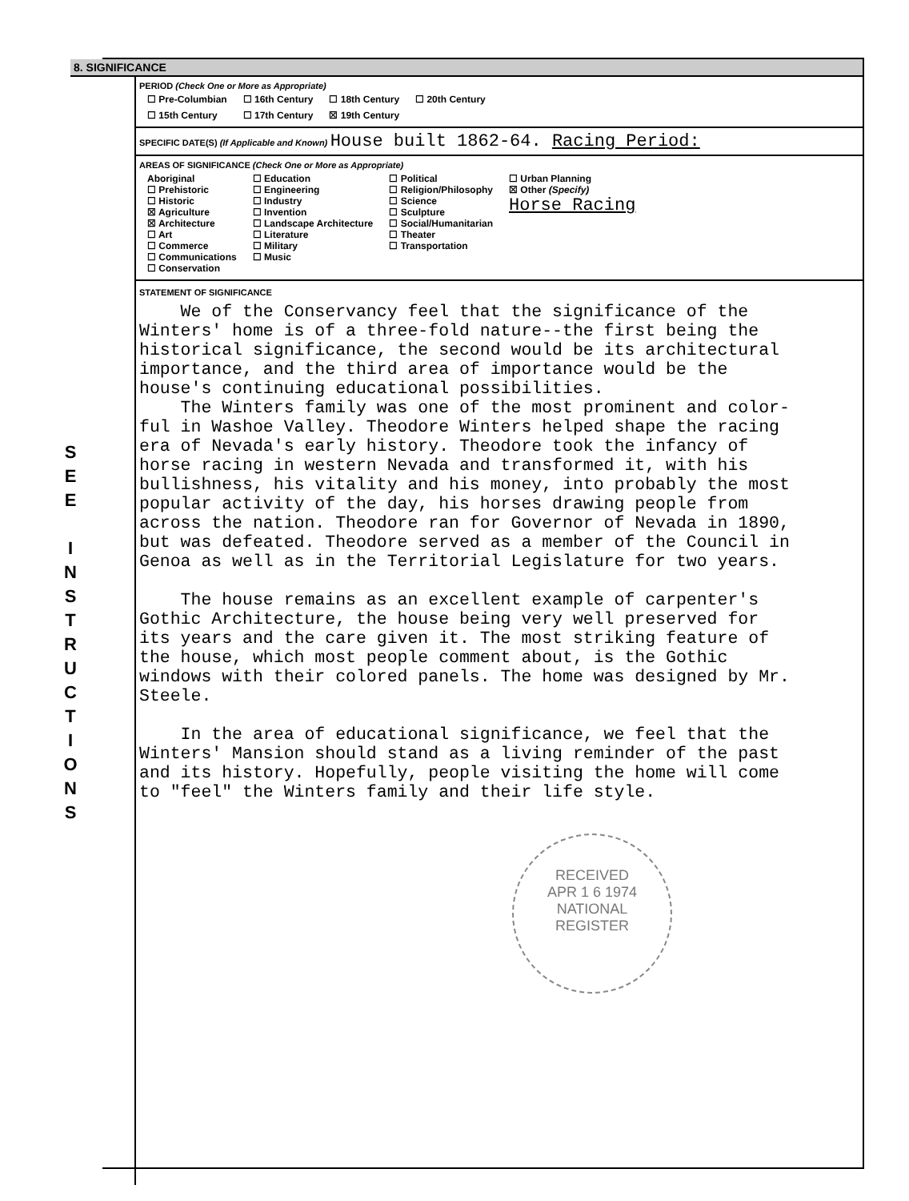S
E
E
I
N
S
T
R
U
C
T
I
O
N
S
8. SIGNIFICANCE
PERIOD (Check One or More as Appropriate)
| ☐ Pre-Columbian | ☐ 16th Century | ☐ 18th Century | ☐ 20th Century |
| ☐ 15th Century | ☐ 17th Century | ☒ 19th Century | |
SPECIFIC DATE(S) (If Applicable and Known) House built 1862-64. Racing Period:
AREAS OF SIGNIFICANCE (Check One or More as Appropriate)
| Aboriginal ☐ Prehistoric ☐ Historic ☒ Agriculture ☒ Architecture ☐ Art ☐ Commerce ☐ Communications ☐ Conservation | ☐ Education ☐ Engineering ☐ Industry ☐ Invention ☐ Landscape Architecture ☐ Literature ☐ Military ☐ Music | ☐ Political ☐ Religion/Philosophy ☐ Science ☐ Sculpture ☐ Social/Humanitarian ☐ Theater ☐ Transportation | ☐ Urban Planning ☒ Other (Specify) Horse Racing |
STATEMENT OF SIGNIFICANCE
We of the Conservancy feel that the significance of the Winters' home is of a three-fold nature--the first being the historical significance, the second would be its architectural importance, and the third area of importance would be the house's continuing educational possibilities. The Winters family was one of the most prominent and color- ful in Washoe Valley. Theodore Winters helped shape the racing era of Nevada's early history. Theodore took the infancy of horse racing in western Nevada and transformed it, with his bullishness, his vitality and his money, into probably the most popular activity of the day, his horses drawing people from across the nation. Theodore ran for Governor of Nevada in 1890, but was defeated. Theodore served as a member of the Council in Genoa as well as in the Territorial Legislature for two years. The house remains as an excellent example of carpenter's Gothic Architecture, the house being very well preserved for its years and the care given it. The most striking feature of the house, which most people comment about, is the Gothic windows with their colored panels. The home was designed by Mr. Steele. In the area of educational significance, we feel that the Winters' Mansion should stand as a living reminder of the past and its history. Hopefully, people visiting the home will come to "feel" the Winters family and their life style.
RECEIVED
APR 1 6 1974
NATIONAL
REGISTER